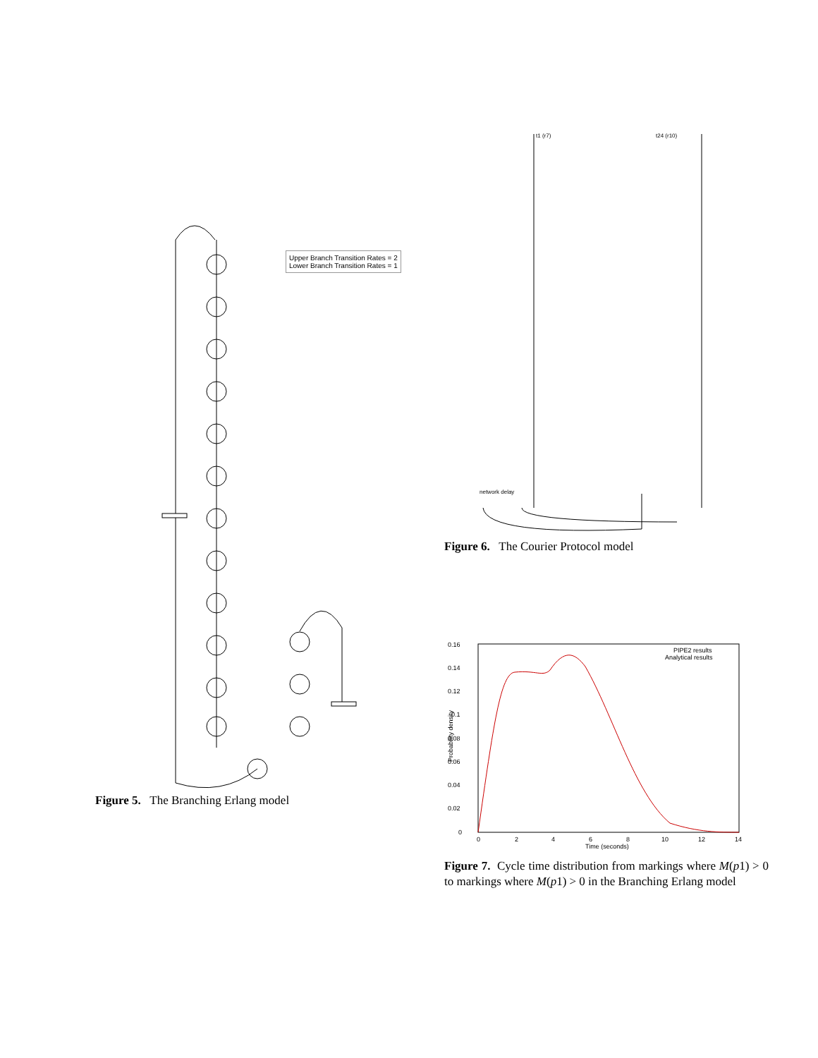Figure 5. The Branching Erlang model
Upper Branch Transition Rates = 2
Lower Branch Transition Rates = 1
network delay
t1 (r7)
t24 (r10)
Figure 6. The Courier Protocol model
0.16
0.14
0.12
0.1
0.08
0.06
0.04
0.02
0
0
2
4
6
8
10
12
14
Time (seconds)
PIPE2 results
Analytical results
Probability density
Figure 7. Cycle time distribution from markings where M(p1) > 0 to markings where M(p1) > 0 in the Branching Erlang model